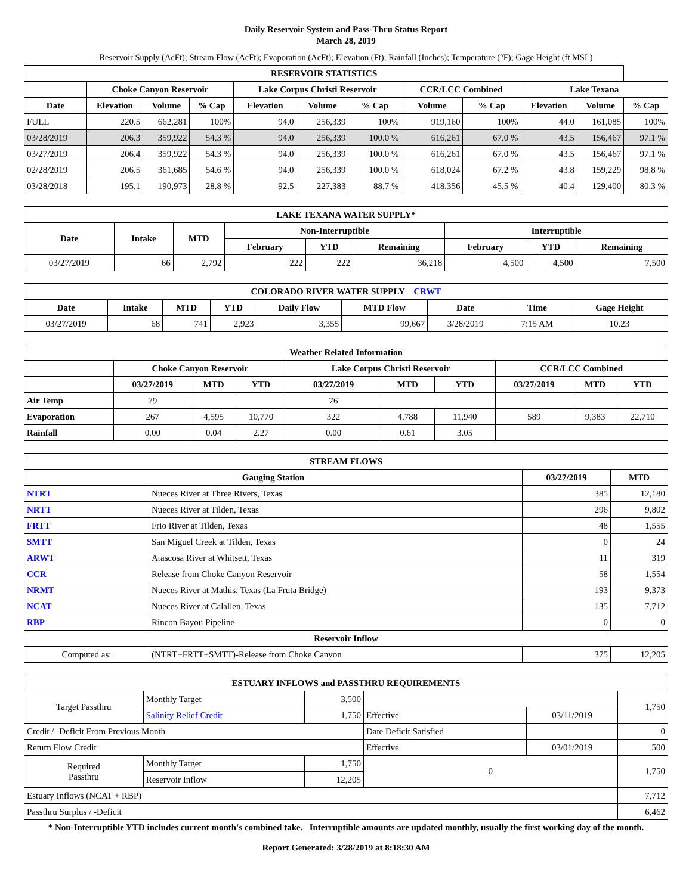Daily Reservoir System and Pass-Thru Status Report
March 28, 2019
Reservoir Supply (AcFt); Stream Flow (AcFt); Evaporation (AcFt); Elevation (Ft); Rainfall (Inches); Temperature (°F); Gage Height (ft MSL)
| RESERVOIR STATISTICS | | | | | | | | | | | |
| --- | --- | --- | --- | --- | --- | --- | --- | --- | --- | --- | --- |
| | Choke Canyon Reservoir | | | Lake Corpus Christi Reservoir | | | CCR/LCC Combined | | Lake Texana | | |
| Date | Elevation | Volume | % Cap | Elevation | Volume | % Cap | Volume | % Cap | Elevation | Volume | % Cap |
| FULL | 220.5 | 662,281 | 100% | 94.0 | 256,339 | 100% | 919,160 | 100% | 44.0 | 161,085 | 100% |
| 03/28/2019 | 206.3 | 359,922 | 54.3 % | 94.0 | 256,339 | 100.0 % | 616,261 | 67.0 % | 43.5 | 156,467 | 97.1 % |
| 03/27/2019 | 206.4 | 359,922 | 54.3 % | 94.0 | 256,339 | 100.0 % | 616,261 | 67.0 % | 43.5 | 156,467 | 97.1 % |
| 02/28/2019 | 206.5 | 361,685 | 54.6 % | 94.0 | 256,339 | 100.0 % | 618,024 | 67.2 % | 43.8 | 159,229 | 98.8 % |
| 03/28/2018 | 195.1 | 190,973 | 28.8 % | 92.5 | 227,383 | 88.7 % | 418,356 | 45.5 % | 40.4 | 129,400 | 80.3 % |
| LAKE TEXANA WATER SUPPLY* | | | | | | | | |
| --- | --- | --- | --- | --- | --- | --- | --- | --- |
| Date | Intake | MTD | Non-Interruptible | | | Interruptible | | |
| | | | February | YTD | Remaining | February | YTD | Remaining |
| 03/27/2019 | 66 | 2,792 | 222 | 222 | 36,218 | 4,500 | 4,500 | 7,500 |
| COLORADO RIVER WATER SUPPLY CRWT | | | | | | | | |
| --- | --- | --- | --- | --- | --- | --- | --- | --- |
| Date | Intake | MTD | YTD | Daily Flow | MTD Flow | Date | Time | Gage Height |
| 03/27/2019 | 68 | 741 | 2,923 | 3,355 | 99,667 | 3/28/2019 | 7:15 AM | 10.23 |
| Weather Related Information | | | | | | | | | |
| --- | --- | --- | --- | --- | --- | --- | --- | --- | --- |
| | Choke Canyon Reservoir | | | Lake Corpus Christi Reservoir | | | CCR/LCC Combined | | |
| | 03/27/2019 | MTD | YTD | 03/27/2019 | MTD | YTD | 03/27/2019 | MTD | YTD |
| Air Temp | 79 | | | 76 | | | | | |
| Evaporation | 267 | 4,595 | 10,770 | 322 | 4,788 | 11,940 | 589 | 9,383 | 22,710 |
| Rainfall | 0.00 | 0.04 | 2.27 | 0.00 | 0.61 | 3.05 | | | |
| STREAM FLOWS | | | |
| --- | --- | --- | --- |
| Gauging Station | | 03/27/2019 | MTD |
| NTRT | Nueces River at Three Rivers, Texas | 385 | 12,180 |
| NRTT | Nueces River at Tilden, Texas | 296 | 9,802 |
| FRTT | Frio River at Tilden, Texas | 48 | 1,555 |
| SMTT | San Miguel Creek at Tilden, Texas | 0 | 24 |
| ARWT | Atascosa River at Whitsett, Texas | 11 | 319 |
| CCR | Release from Choke Canyon Reservoir | 58 | 1,554 |
| NRMT | Nueces River at Mathis, Texas (La Fruta Bridge) | 193 | 9,373 |
| NCAT | Nueces River at Calallen, Texas | 135 | 7,712 |
| RBP | Rincon Bayou Pipeline | 0 | 0 |
| Reservoir Inflow | | | |
| Computed as: | (NTRT+FRTT+SMTT)-Release from Choke Canyon | 375 | 12,205 |
| ESTUARY INFLOWS and PASSTHRU REQUIREMENTS | | | | | |
| --- | --- | --- | --- | --- | --- |
| Target Passthru | Monthly Target | 3,500 | | | 1,750 |
| | Salinity Relief Credit | 1,750 | Effective | 03/11/2019 | |
| Credit / -Deficit From Previous Month | | | Date Deficit Satisfied | | 0 |
| Return Flow Credit | | | Effective | 03/01/2019 | 500 |
| Required Passthru | Monthly Target | 1,750 | 0 | | 1,750 |
| | Reservoir Inflow | 12,205 | | | |
| Estuary Inflows (NCAT + RBP) | | | | | 7,712 |
| Passthru Surplus / -Deficit | | | | | 6,462 |
* Non-Interruptible YTD includes current month's combined take. Interruptible amounts are updated monthly, usually the first working day of the month.
Report Generated: 3/28/2019 at 8:18:30 AM